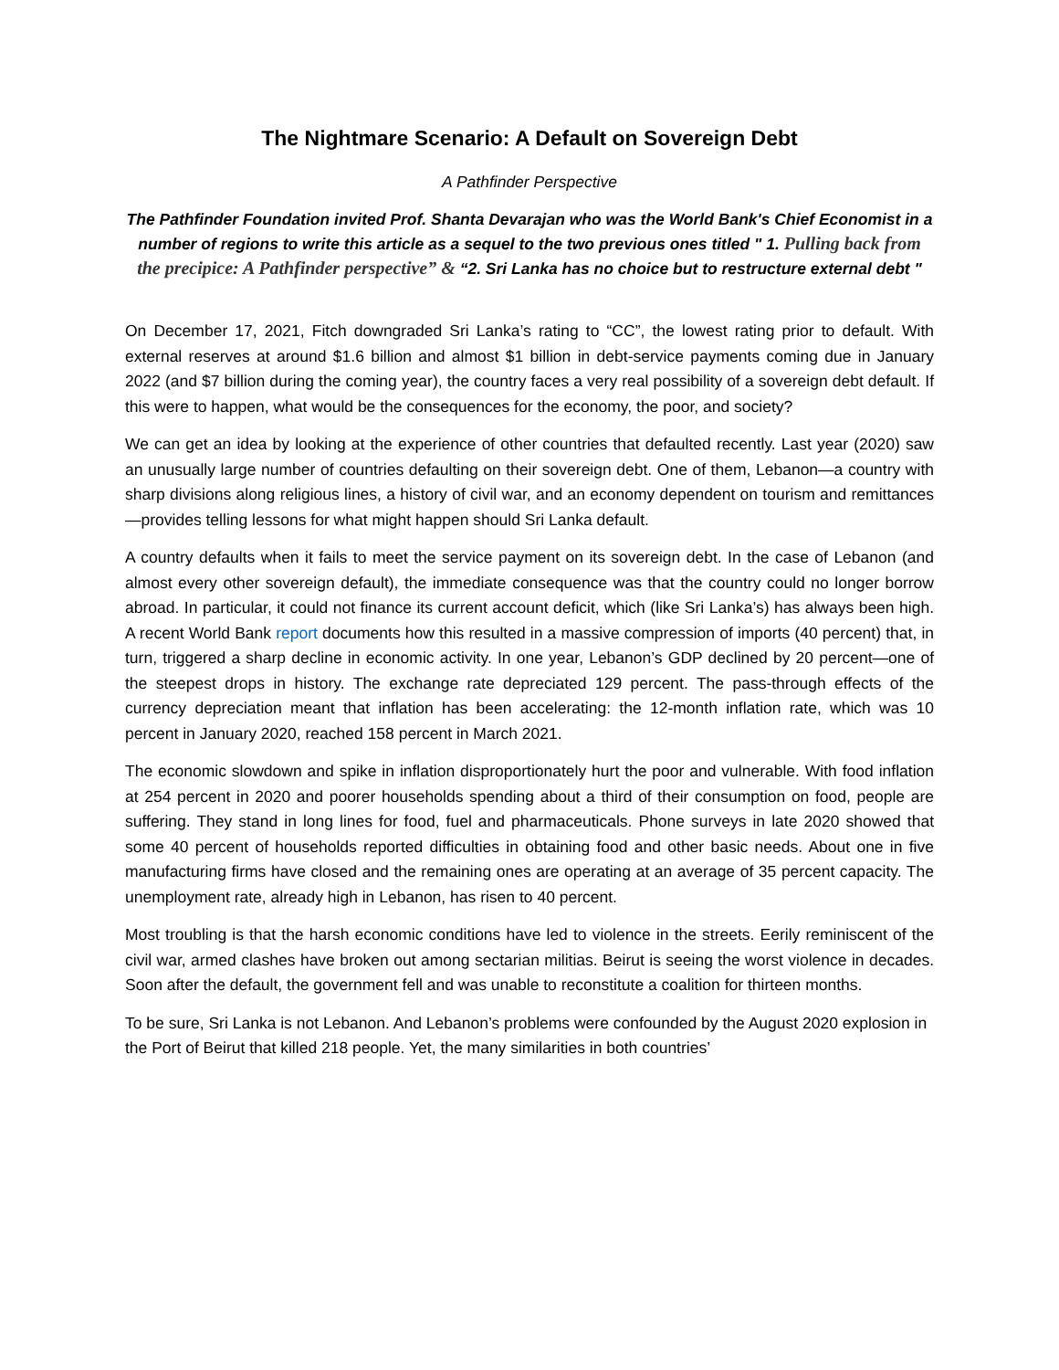The Nightmare Scenario: A Default on Sovereign Debt
A Pathfinder Perspective
The Pathfinder Foundation invited Prof. Shanta Devarajan who was the World Bank's Chief Economist in a number of regions to write this article as a sequel to the two previous ones titled " 1. Pulling back from the precipice: A Pathfinder perspective” & “2. Sri Lanka has no choice but to restructure external debt "
On December 17, 2021, Fitch downgraded Sri Lanka’s rating to “CC”, the lowest rating prior to default. With external reserves at around $1.6 billion and almost $1 billion in debt-service payments coming due in January 2022 (and $7 billion during the coming year), the country faces a very real possibility of a sovereign debt default. If this were to happen, what would be the consequences for the economy, the poor, and society?
We can get an idea by looking at the experience of other countries that defaulted recently. Last year (2020) saw an unusually large number of countries defaulting on their sovereign debt. One of them, Lebanon—a country with sharp divisions along religious lines, a history of civil war, and an economy dependent on tourism and remittances—provides telling lessons for what might happen should Sri Lanka default.
A country defaults when it fails to meet the service payment on its sovereign debt. In the case of Lebanon (and almost every other sovereign default), the immediate consequence was that the country could no longer borrow abroad. In particular, it could not finance its current account deficit, which (like Sri Lanka’s) has always been high. A recent World Bank report documents how this resulted in a massive compression of imports (40 percent) that, in turn, triggered a sharp decline in economic activity. In one year, Lebanon’s GDP declined by 20 percent—one of the steepest drops in history. The exchange rate depreciated 129 percent. The pass-through effects of the currency depreciation meant that inflation has been accelerating: the 12-month inflation rate, which was 10 percent in January 2020, reached 158 percent in March 2021.
The economic slowdown and spike in inflation disproportionately hurt the poor and vulnerable. With food inflation at 254 percent in 2020 and poorer households spending about a third of their consumption on food, people are suffering. They stand in long lines for food, fuel and pharmaceuticals. Phone surveys in late 2020 showed that some 40 percent of households reported difficulties in obtaining food and other basic needs. About one in five manufacturing firms have closed and the remaining ones are operating at an average of 35 percent capacity. The unemployment rate, already high in Lebanon, has risen to 40 percent.
Most troubling is that the harsh economic conditions have led to violence in the streets. Eerily reminiscent of the civil war, armed clashes have broken out among sectarian militias. Beirut is seeing the worst violence in decades. Soon after the default, the government fell and was unable to reconstitute a coalition for thirteen months.
To be sure, Sri Lanka is not Lebanon. And Lebanon’s problems were confounded by the August 2020 explosion in the Port of Beirut that killed 218 people. Yet, the many similarities in both countries’